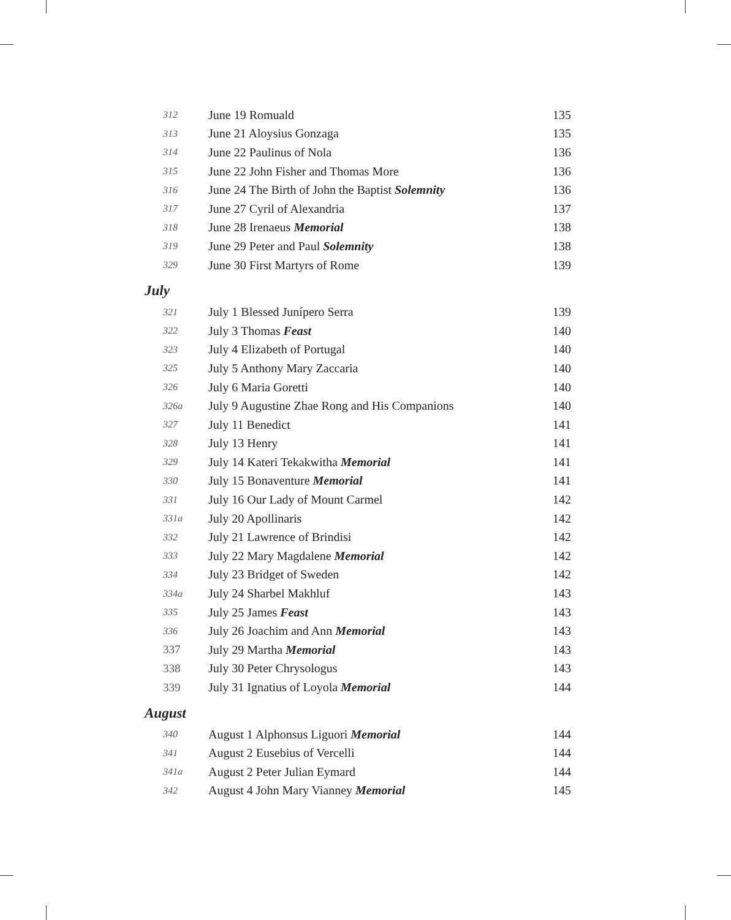| 312 | June 19 Romuald | 135 |
| 313 | June 21 Aloysius Gonzaga | 135 |
| 314 | June 22 Paulinus of Nola | 136 |
| 315 | June 22 John Fisher and Thomas More | 136 |
| 316 | June 24 The Birth of John the Baptist Solemnity | 136 |
| 317 | June 27 Cyril of Alexandria | 137 |
| 318 | June 28 Irenaeus Memorial | 138 |
| 319 | June 29 Peter and Paul Solemnity | 138 |
| 329 | June 30 First Martyrs of Rome | 139 |
July
| 321 | July 1 Blessed Junípero Serra | 139 |
| 322 | July 3 Thomas Feast | 140 |
| 323 | July 4 Elizabeth of Portugal | 140 |
| 325 | July 5 Anthony Mary Zaccaria | 140 |
| 326 | July 6 Maria Goretti | 140 |
| 326a | July 9 Augustine Zhae Rong and His Companions | 140 |
| 327 | July 11 Benedict | 141 |
| 328 | July 13 Henry | 141 |
| 329 | July 14 Kateri Tekakwitha Memorial | 141 |
| 330 | July 15 Bonaventure Memorial | 141 |
| 331 | July 16 Our Lady of Mount Carmel | 142 |
| 331a | July 20 Apollinaris | 142 |
| 332 | July 21 Lawrence of Brindisi | 142 |
| 333 | July 22 Mary Magdalene Memorial | 142 |
| 334 | July 23 Bridget of Sweden | 142 |
| 334a | July 24 Sharbel Makhluf | 143 |
| 335 | July 25 James Feast | 143 |
| 336 | July 26 Joachim and Ann Memorial | 143 |
| 337 | July 29 Martha Memorial | 143 |
| 338 | July 30 Peter Chrysologus | 143 |
| 339 | July 31 Ignatius of Loyola Memorial | 144 |
August
| 340 | August 1 Alphonsus Liguori Memorial | 144 |
| 341 | August 2 Eusebius of Vercelli | 144 |
| 341a | August 2 Peter Julian Eymard | 144 |
| 342 | August 4 John Mary Vianney Memorial | 145 |